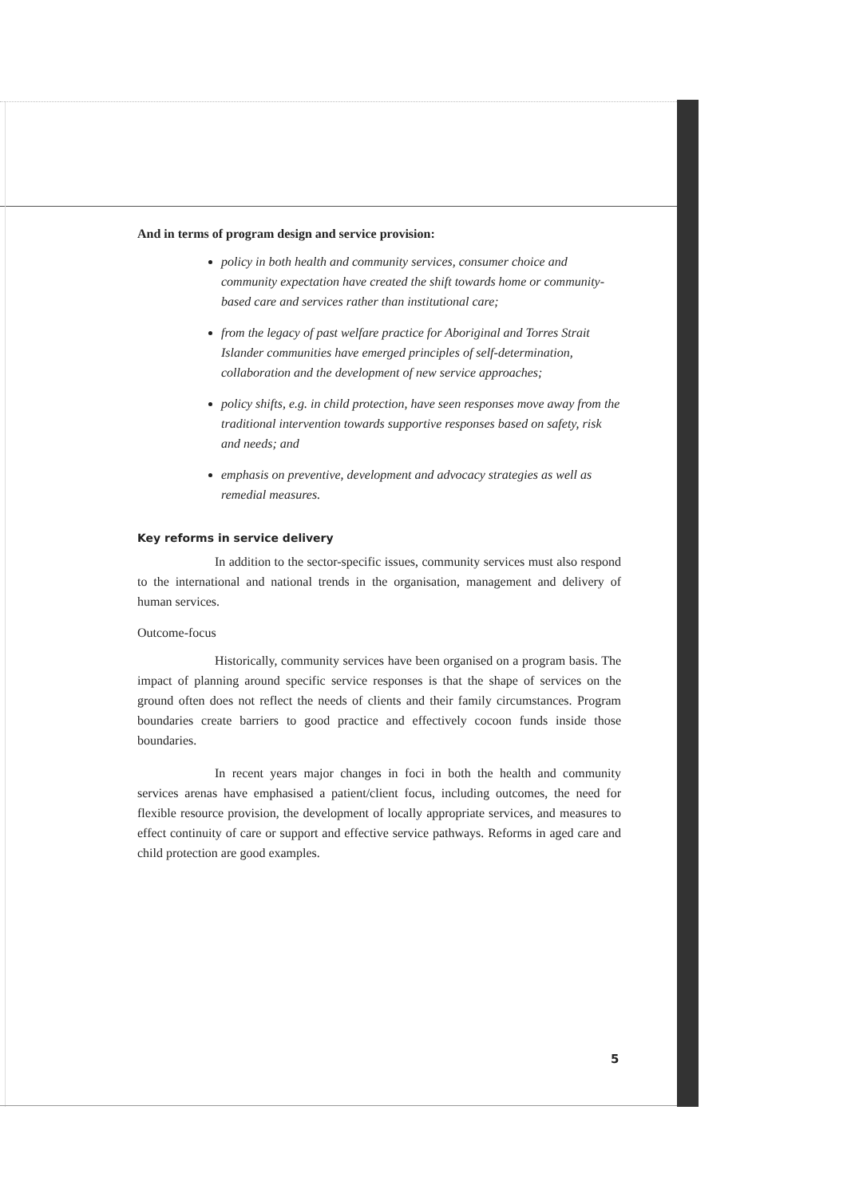And in terms of program design and service provision:
policy in both health and community services, consumer choice and community expectation have created the shift towards home or community-based care and services rather than institutional care;
from the legacy of past welfare practice for Aboriginal and Torres Strait Islander communities have emerged principles of self-determination, collaboration and the development of new service approaches;
policy shifts, e.g. in child protection, have seen responses move away from the traditional intervention towards supportive responses based on safety, risk and needs; and
emphasis on preventive, development and advocacy strategies as well as remedial measures.
Key reforms in service delivery
In addition to the sector-specific issues, community services must also respond to the international and national trends in the organisation, management and delivery of human services.
Outcome-focus
Historically, community services have been organised on a program basis. The impact of planning around specific service responses is that the shape of services on the ground often does not reflect the needs of clients and their family circumstances. Program boundaries create barriers to good practice and effectively cocoon funds inside those boundaries.
In recent years major changes in foci in both the health and community services arenas have emphasised a patient/client focus, including outcomes, the need for flexible resource provision, the development of locally appropriate services, and measures to effect continuity of care or support and effective service pathways. Reforms in aged care and child protection are good examples.
5